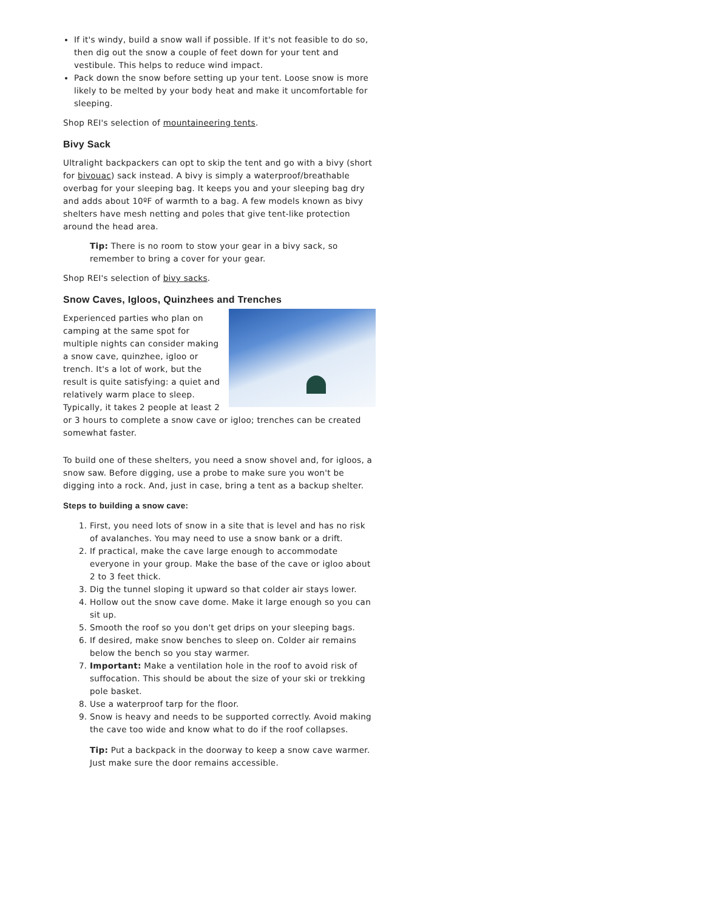If it's windy, build a snow wall if possible. If it's not feasible to do so, then dig out the snow a couple of feet down for your tent and vestibule. This helps to reduce wind impact.
Pack down the snow before setting up your tent. Loose snow is more likely to be melted by your body heat and make it uncomfortable for sleeping.
Shop REI's selection of mountaineering tents.
Bivy Sack
Ultralight backpackers can opt to skip the tent and go with a bivy (short for bivouac) sack instead. A bivy is simply a waterproof/breathable overbag for your sleeping bag. It keeps you and your sleeping bag dry and adds about 10ºF of warmth to a bag. A few models known as bivy shelters have mesh netting and poles that give tent-like protection around the head area.
Tip: There is no room to stow your gear in a bivy sack, so remember to bring a cover for your gear.
Shop REI's selection of bivy sacks.
Snow Caves, Igloos, Quinzhees and Trenches
Experienced parties who plan on camping at the same spot for multiple nights can consider making a snow cave, quinzhee, igloo or trench. It's a lot of work, but the result is quite satisfying: a quiet and relatively warm place to sleep. Typically, it takes 2 people at least 2 or 3 hours to complete a snow cave or igloo; trenches can be created somewhat faster.
To build one of these shelters, you need a snow shovel and, for igloos, a snow saw. Before digging, use a probe to make sure you won't be digging into a rock. And, just in case, bring a tent as a backup shelter.
Steps to building a snow cave:
1. First, you need lots of snow in a site that is level and has no risk of avalanches. You may need to use a snow bank or a drift.
2. If practical, make the cave large enough to accommodate everyone in your group. Make the base of the cave or igloo about 2 to 3 feet thick.
3. Dig the tunnel sloping it upward so that colder air stays lower.
4. Hollow out the snow cave dome. Make it large enough so you can sit up.
5. Smooth the roof so you don't get drips on your sleeping bags.
6. If desired, make snow benches to sleep on. Colder air remains below the bench so you stay warmer.
7. Important: Make a ventilation hole in the roof to avoid risk of suffocation. This should be about the size of your ski or trekking pole basket.
8. Use a waterproof tarp for the floor.
9. Snow is heavy and needs to be supported correctly. Avoid making the cave too wide and know what to do if the roof collapses.
Tip: Put a backpack in the doorway to keep a snow cave warmer. Just make sure the door remains accessible.